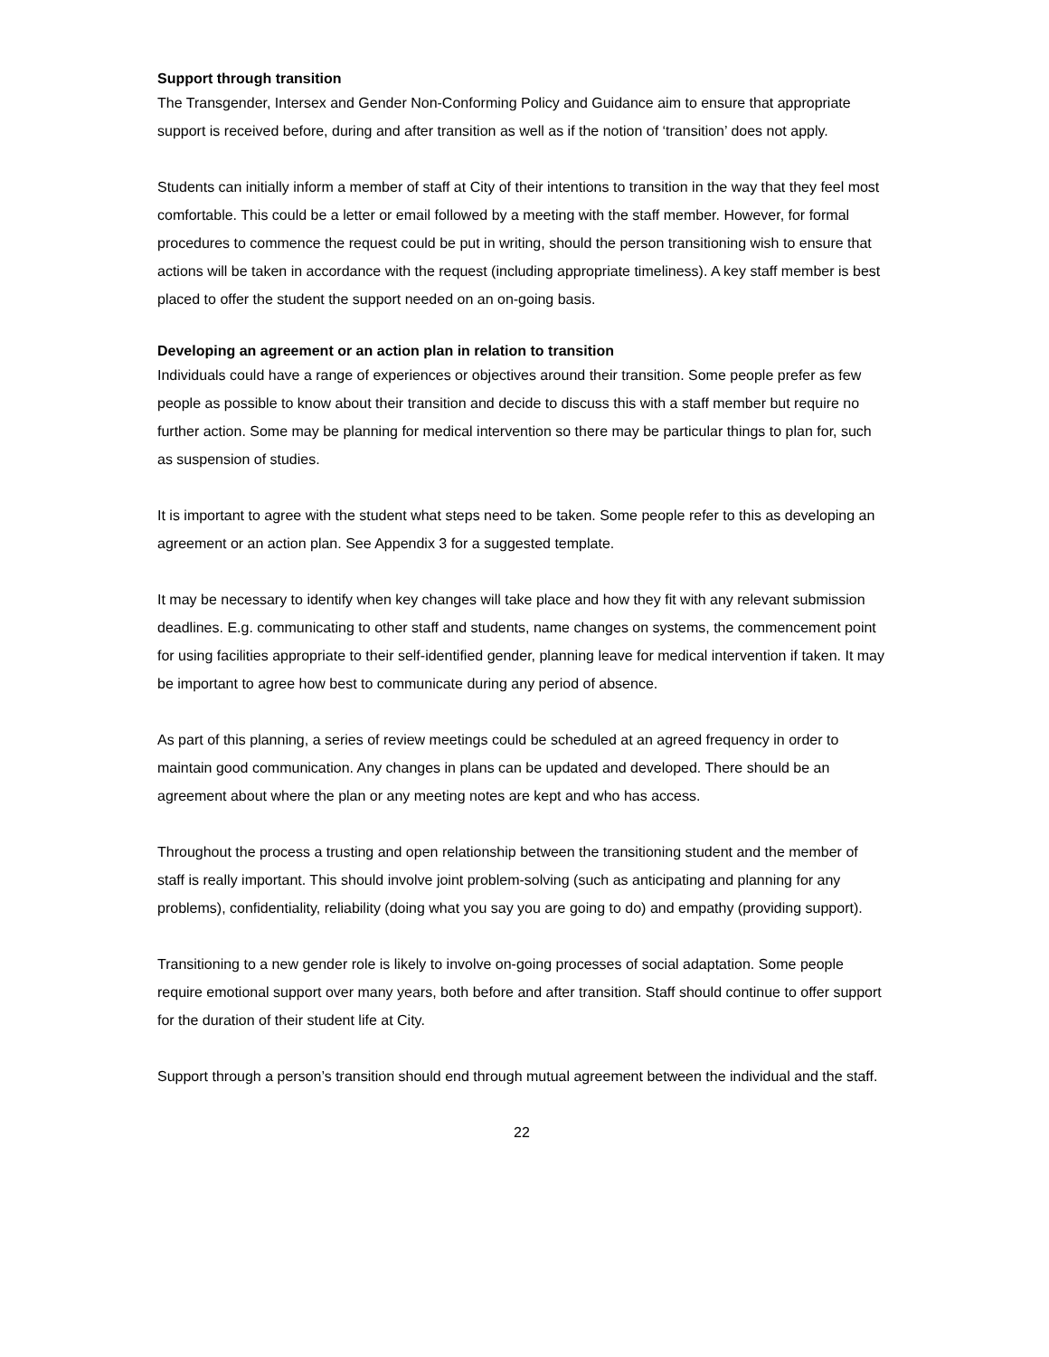Support through transition
The Transgender, Intersex and Gender Non-Conforming Policy and Guidance aim to ensure that appropriate support is received before, during and after transition as well as if the notion of ‘transition’ does not apply.
Students can initially inform a member of staff at City of their intentions to transition in the way that they feel most comfortable. This could be a letter or email followed by a meeting with the staff member. However, for formal procedures to commence the request could be put in writing, should the person transitioning wish to ensure that actions will be taken in accordance with the request (including appropriate timeliness). A key staff member is best placed to offer the student the support needed on an on-going basis.
Developing an agreement or an action plan in relation to transition
Individuals could have a range of experiences or objectives around their transition. Some people prefer as few people as possible to know about their transition and decide to discuss this with a staff member but require no further action. Some may be planning for medical intervention so there may be particular things to plan for, such as suspension of studies.
It is important to agree with the student what steps need to be taken. Some people refer to this as developing an agreement or an action plan. See Appendix 3 for a suggested template.
It may be necessary to identify when key changes will take place and how they fit with any relevant submission deadlines. E.g. communicating to other staff and students, name changes on systems, the commencement point for using facilities appropriate to their self-identified gender, planning leave for medical intervention if taken. It may be important to agree how best to communicate during any period of absence.
As part of this planning, a series of review meetings could be scheduled at an agreed frequency in order to maintain good communication. Any changes in plans can be updated and developed. There should be an agreement about where the plan or any meeting notes are kept and who has access.
Throughout the process a trusting and open relationship between the transitioning student and the member of staff is really important. This should involve joint problem-solving (such as anticipating and planning for any problems), confidentiality, reliability (doing what you say you are going to do) and empathy (providing support).
Transitioning to a new gender role is likely to involve on-going processes of social adaptation. Some people require emotional support over many years, both before and after transition. Staff should continue to offer support for the duration of their student life at City.
Support through a person’s transition should end through mutual agreement between the individual and the staff.
22